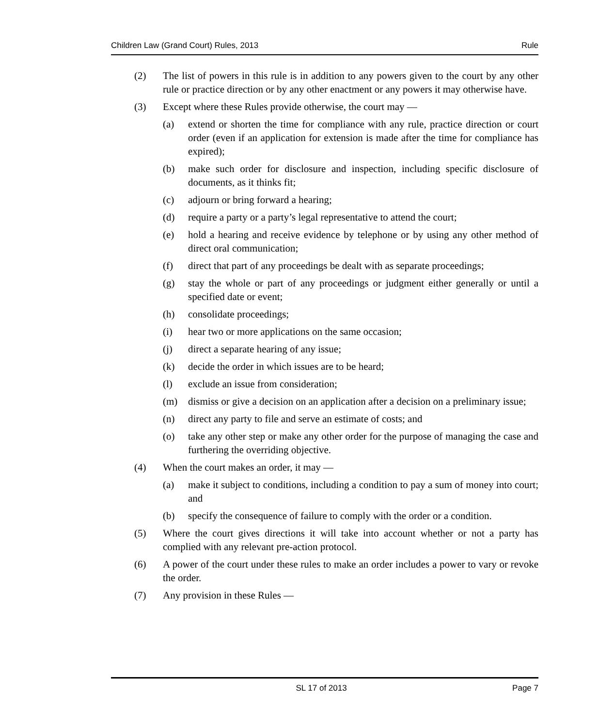Children Law (Grand Court) Rules, 2013 Rule
(2) The list of powers in this rule is in addition to any powers given to the court by any other rule or practice direction or by any other enactment or any powers it may otherwise have.
(3) Except where these Rules provide otherwise, the court may —
(a) extend or shorten the time for compliance with any rule, practice direction or court order (even if an application for extension is made after the time for compliance has expired);
(b) make such order for disclosure and inspection, including specific disclosure of documents, as it thinks fit;
(c) adjourn or bring forward a hearing;
(d) require a party or a party’s legal representative to attend the court;
(e) hold a hearing and receive evidence by telephone or by using any other method of direct oral communication;
(f) direct that part of any proceedings be dealt with as separate proceedings;
(g) stay the whole or part of any proceedings or judgment either generally or until a specified date or event;
(h) consolidate proceedings;
(i) hear two or more applications on the same occasion;
(j) direct a separate hearing of any issue;
(k) decide the order in which issues are to be heard;
(l) exclude an issue from consideration;
(m) dismiss or give a decision on an application after a decision on a preliminary issue;
(n) direct any party to file and serve an estimate of costs; and
(o) take any other step or make any other order for the purpose of managing the case and furthering the overriding objective.
(4) When the court makes an order, it may —
(a) make it subject to conditions, including a condition to pay a sum of money into court; and
(b) specify the consequence of failure to comply with the order or a condition.
(5) Where the court gives directions it will take into account whether or not a party has complied with any relevant pre-action protocol.
(6) A power of the court under these rules to make an order includes a power to vary or revoke the order.
(7) Any provision in these Rules —
SL 17 of 2013 Page 7